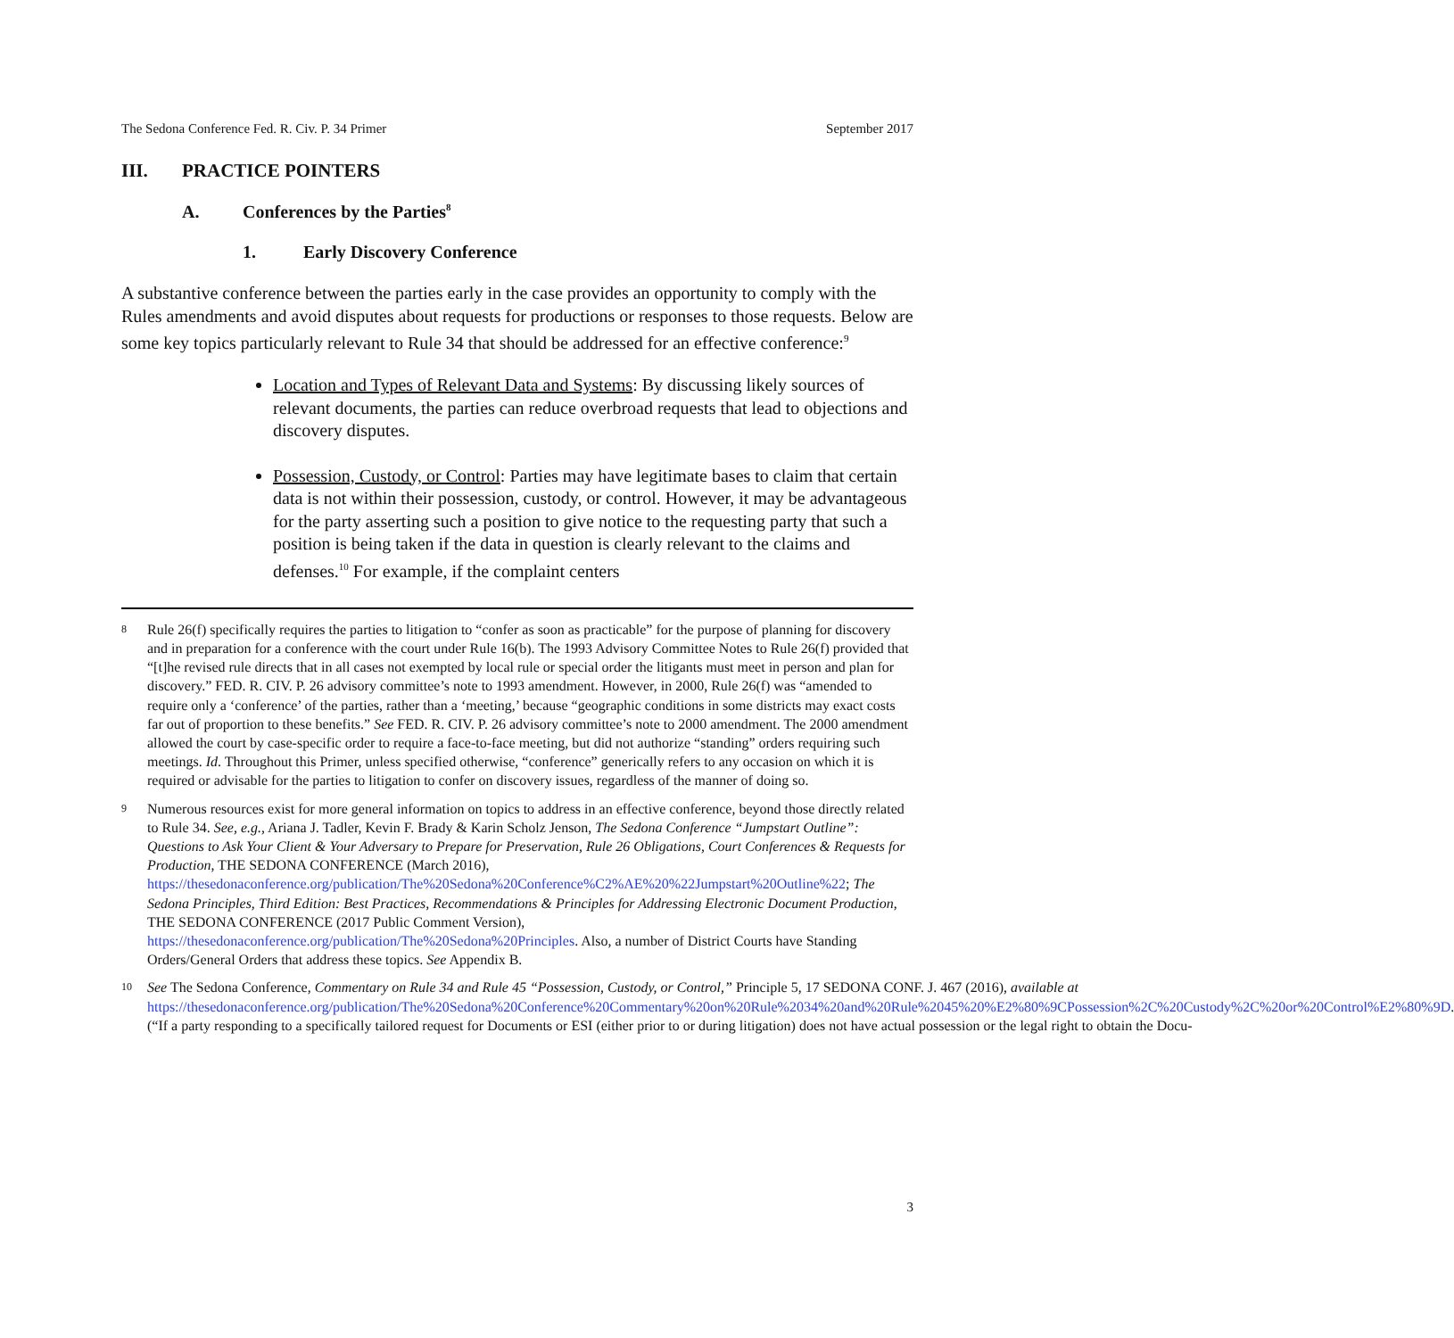The Sedona Conference Fed. R. Civ. P. 34 Primer September 2017
III. PRACTICE POINTERS
A. Conferences by the Parties<sup>8</sup>
1. Early Discovery Conference
A substantive conference between the parties early in the case provides an opportunity to comply with the Rules amendments and avoid disputes about requests for productions or responses to those requests. Below are some key topics particularly relevant to Rule 34 that should be addressed for an effective conference:<sup>9</sup>
Location and Types of Relevant Data and Systems: By discussing likely sources of relevant documents, the parties can reduce overbroad requests that lead to objections and discovery disputes.
Possession, Custody, or Control: Parties may have legitimate bases to claim that certain data is not within their possession, custody, or control. However, it may be advantageous for the party asserting such a position to give notice to the requesting party that such a position is being taken if the data in question is clearly relevant to the claims and defenses.<sup>10</sup> For example, if the complaint centers
8 Rule 26(f) specifically requires the parties to litigation to “confer as soon as practicable” for the purpose of planning for discovery and in preparation for a conference with the court under Rule 16(b). The 1993 Advisory Committee Notes to Rule 26(f) provided that “[t]he revised rule directs that in all cases not exempted by local rule or special order the litigants must meet in person and plan for discovery.” FED. R. CIV. P. 26 advisory committee’s note to 1993 amendment. However, in 2000, Rule 26(f) was “amended to require only a ‘conference’ of the parties, rather than a ‘meeting,’ because “geographic conditions in some districts may exact costs far out of proportion to these benefits.” See FED. R. CIV. P. 26 advisory committee’s note to 2000 amendment. The 2000 amendment allowed the court by case-specific order to require a face-to-face meeting, but did not authorize “standing” orders requiring such meetings. Id. Throughout this Primer, unless specified otherwise, “conference” generically refers to any occasion on which it is required or advisable for the parties to litigation to confer on discovery issues, regardless of the manner of doing so.
9 Numerous resources exist for more general information on topics to address in an effective conference, beyond those directly related to Rule 34. See, e.g., Ariana J. Tadler, Kevin F. Brady & Karin Scholz Jenson, The Sedona Conference “Jumpstart Outline”: Questions to Ask Your Client & Your Adversary to Prepare for Preservation, Rule 26 Obligations, Court Conferences & Requests for Production, THE SEDONA CONFERENCE (March 2016), https://thesedonaconference.org/publication/The%20Sedona%20Conference%C2%AE%20%22Jumpstart%20Outline%22; The Sedona Principles, Third Edition: Best Practices, Recommendations & Principles for Addressing Electronic Document Production, THE SEDONA CONFERENCE (2017 Public Comment Version), https://thesedonaconference.org/publication/The%20Sedona%20Principles. Also, a number of District Courts have Standing Orders/General Orders that address these topics. See Appendix B.
10 See The Sedona Conference, Commentary on Rule 34 and Rule 45 “Possession, Custody, or Control,” Principle 5, 17 SEDONA CONF. J. 467 (2016), available at https://thesedonaconference.org/publication/The%20Sedona%20Conference%20Commentary%20on%20Rule%2034%20and%20Rule%2045%20%E2%80%9CPossession%2C%20Custody%2C%20or%20Control%E2%80%9D. (“If a party responding to a specifically tailored request for Documents or ESI (either prior to or during litigation) does not have actual possession or the legal right to obtain the Docu-
3